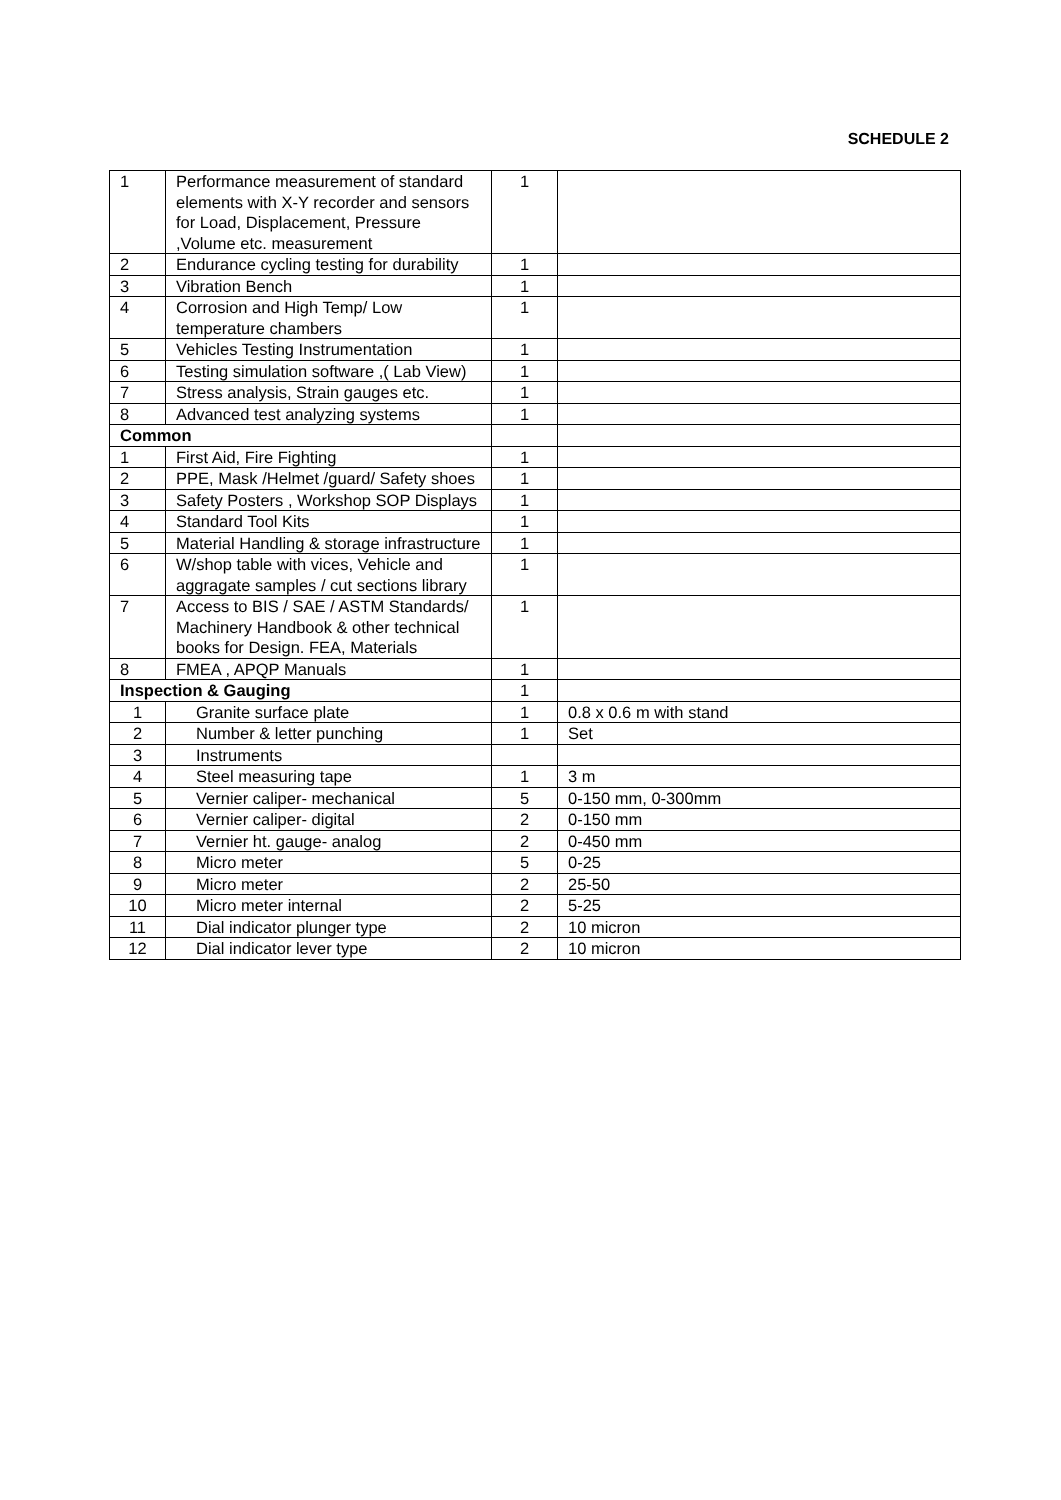SCHEDULE 2
| 1 | Performance measurement of standard elements with X-Y recorder and sensors for Load, Displacement, Pressure ,Volume etc. measurement | 1 | |
| 2 | Endurance cycling testing for durability | 1 | |
| 3 | Vibration Bench | 1 | |
| 4 | Corrosion and High Temp/ Low temperature chambers | 1 | |
| 5 | Vehicles Testing Instrumentation | 1 | |
| 6 | Testing simulation software ,( Lab View) | 1 | |
| 7 | Stress analysis, Strain gauges etc. | 1 | |
| 8 | Advanced test analyzing systems | 1 | |
| Common | | | |
| 1 | First Aid, Fire Fighting | 1 | |
| 2 | PPE, Mask /Helmet /guard/ Safety shoes | 1 | |
| 3 | Safety Posters , Workshop SOP Displays | 1 | |
| 4 | Standard Tool Kits | 1 | |
| 5 | Material Handling & storage infrastructure | 1 | |
| 6 | W/shop table with vices, Vehicle and aggragate samples / cut sections library | 1 | |
| 7 | Access to BIS / SAE / ASTM Standards/ Machinery Handbook & other technical books for Design. FEA, Materials | 1 | |
| 8 | FMEA , APQP Manuals | 1 | |
| Inspection & Gauging | | 1 | |
| 1 | Granite surface plate | 1 | 0.8 x 0.6 m with stand |
| 2 | Number & letter punching | 1 | Set |
| 3 | Instruments | | |
| 4 | Steel measuring tape | 1 | 3 m |
| 5 | Vernier caliper- mechanical | 5 | 0-150 mm, 0-300mm |
| 6 | Vernier caliper- digital | 2 | 0-150 mm |
| 7 | Vernier ht. gauge- analog | 2 | 0-450 mm |
| 8 | Micro meter | 5 | 0-25 |
| 9 | Micro meter | 2 | 25-50 |
| 10 | Micro meter internal | 2 | 5-25 |
| 11 | Dial indicator plunger type | 2 | 10 micron |
| 12 | Dial indicator lever type | 2 | 10 micron |